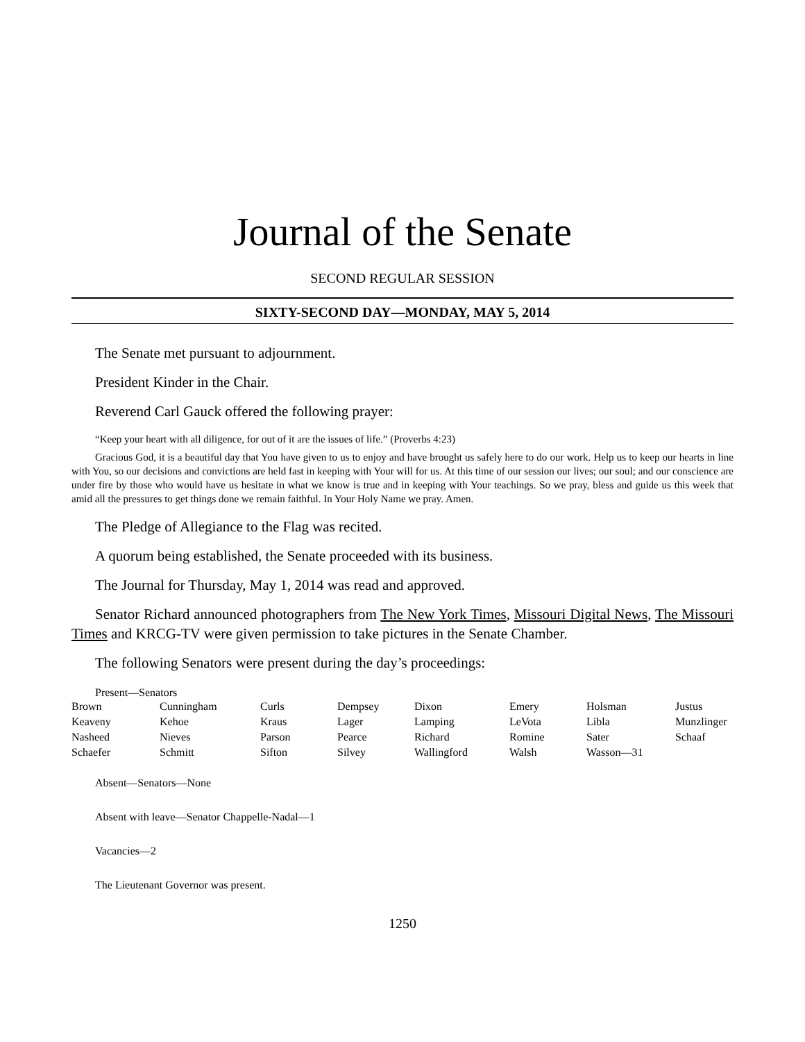Journal of the Senate
SECOND REGULAR SESSION
SIXTY-SECOND DAY—MONDAY, MAY 5, 2014
The Senate met pursuant to adjournment.
President Kinder in the Chair.
Reverend Carl Gauck offered the following prayer:
“Keep your heart with all diligence, for out of it are the issues of life.” (Proverbs 4:23)
Gracious God, it is a beautiful day that You have given to us to enjoy and have brought us safely here to do our work. Help us to keep our hearts in line with You, so our decisions and convictions are held fast in keeping with Your will for us. At this time of our session our lives; our soul; and our conscience are under fire by those who would have us hesitate in what we know is true and in keeping with Your teachings. So we pray, bless and guide us this week that amid all the pressures to get things done we remain faithful. In Your Holy Name we pray. Amen.
The Pledge of Allegiance to the Flag was recited.
A quorum being established, the Senate proceeded with its business.
The Journal for Thursday, May 1, 2014 was read and approved.
Senator Richard announced photographers from The New York Times, Missouri Digital News, The Missouri Times and KRCG-TV were given permission to take pictures in the Senate Chamber.
The following Senators were present during the day’s proceedings:
Present—Senators
| Brown | Cunningham | Curls | Dempsey | Dixon | Emery | Holsman | Justus |
| Keaveny | Kehoe | Kraus | Lager | Lamping | LeVota | Libla | Munzlinger |
| Nasheed | Nieves | Parson | Pearce | Richard | Romine | Sater | Schaaf |
| Schaefer | Schmitt | Sifton | Silvey | Wallingford | Walsh | Wasson—31 | |
Absent—Senators—None
Absent with leave—Senator Chappelle-Nadal—1
Vacancies—2
The Lieutenant Governor was present.
1250